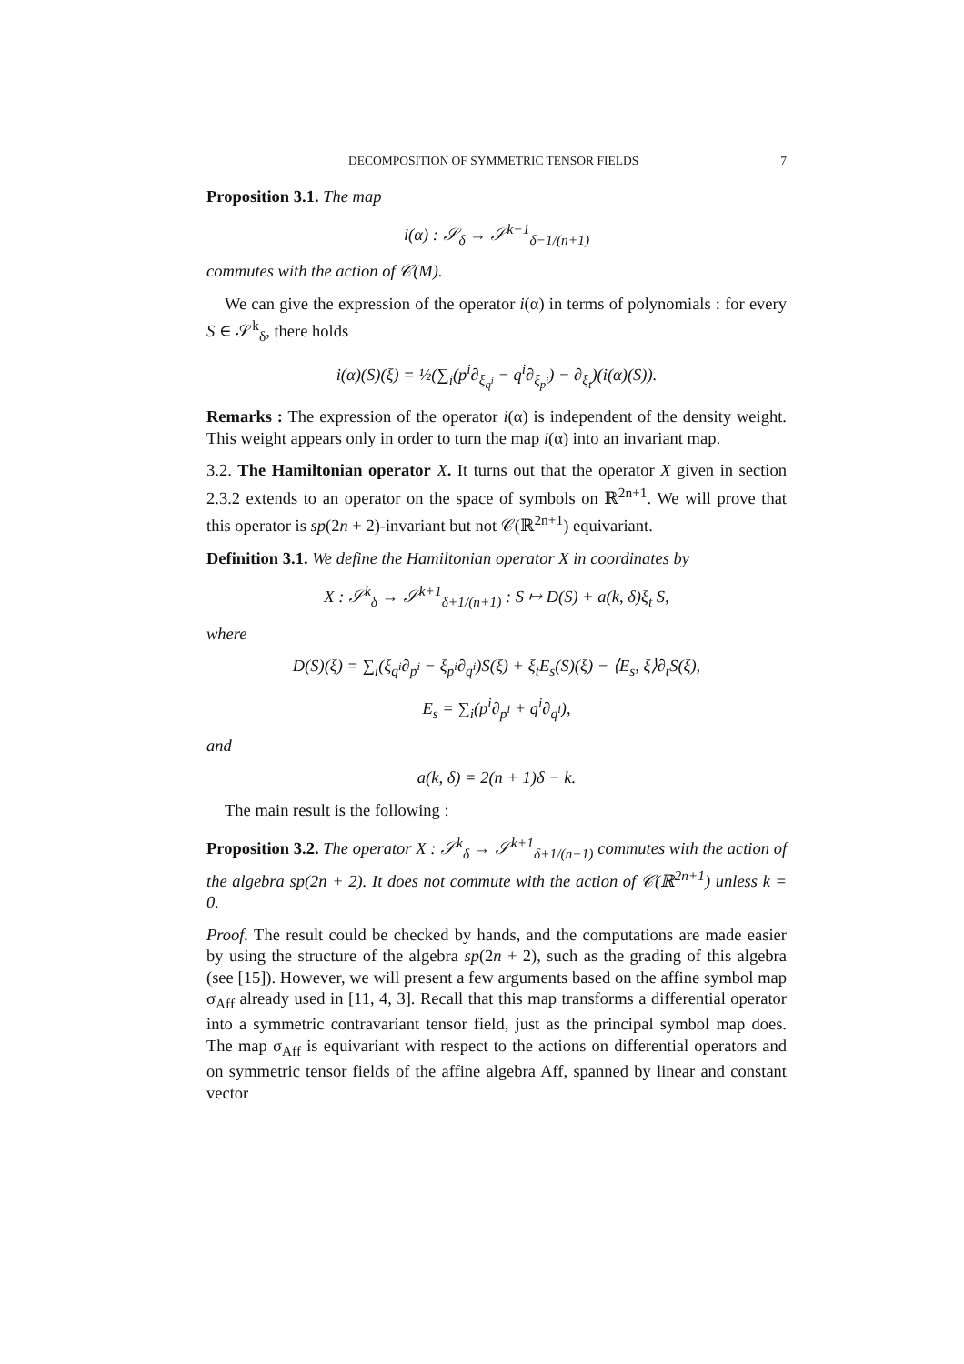DECOMPOSITION OF SYMMETRIC TENSOR FIELDS 7
Proposition 3.1. The map
i(α) : 𝒮<sub>δ</sub> → 𝒮<sup>k−1</sup><sub>δ−1/(n+1)</sub>
commutes with the action of 𝒞(M).
We can give the expression of the operator i(α) in terms of polynomials : for every S ∈ 𝒮<sup>k</sup><sub>δ</sub>, there holds
i(α)(S)(ξ) = ½(∑<sub>i</sub>(p<sup>i</sup>∂<sub>ξ<sub>q<sup>i</sup></sub></sub> − q<sup>i</sup>∂<sub>ξ<sub>p<sup>i</sup></sub></sub>) − ∂<sub>ξ<sub>t</sub></sub>)(i(α)(S)).
Remarks : The expression of the operator i(α) is independent of the density weight. This weight appears only in order to turn the map i(α) into an invariant map.
3.2. The Hamiltonian operator X. It turns out that the operator X given in section 2.3.2 extends to an operator on the space of symbols on ℝ<sup>2n+1</sup>. We will prove that this operator is sp(2n + 2)-invariant but not 𝒞(ℝ<sup>2n+1</sup>) equivariant.
Definition 3.1. We define the Hamiltonian operator X in coordinates by
X : 𝒮<sup>k</sup><sub>δ</sub> → 𝒮<sup>k+1</sup><sub>δ+1/(n+1)</sub> : S ↦ D(S) + a(k, δ)ξ<sub>t</sub> S,
where
D(S)(ξ) = ∑<sub>i</sub>(ξ<sub>q<sup>i</sup></sub>∂<sub>p<sup>i</sup></sub> − ξ<sub>p<sup>i</sup></sub>∂<sub>q<sup>i</sup></sub>)S(ξ) + ξ<sub>t</sub>E<sub>s</sub>(S)(ξ) − ⟨E<sub>s</sub>, ξ⟩∂<sub>t</sub>S(ξ),
E<sub>s</sub> = ∑<sub>i</sub>(p<sup>i</sup>∂<sub>p<sup>i</sup></sub> + q<sup>i</sup>∂<sub>q<sup>i</sup></sub>),
and
a(k, δ) = 2(n + 1)δ − k.
The main result is the following :
Proposition 3.2. The operator X : 𝒮<sup>k</sup><sub>δ</sub> → 𝒮<sup>k+1</sup><sub>δ+1/(n+1)</sub> commutes with the action of the algebra sp(2n + 2). It does not commute with the action of 𝒞(ℝ<sup>2n+1</sup>) unless k = 0.
Proof. The result could be checked by hands, and the computations are made easier by using the structure of the algebra sp(2n + 2), such as the grading of this algebra (see [15]). However, we will present a few arguments based on the affine symbol map σ<sub>Aff</sub> already used in [11, 4, 3]. Recall that this map transforms a differential operator into a symmetric contravariant tensor field, just as the principal symbol map does. The map σ<sub>Aff</sub> is equivariant with respect to the actions on differential operators and on symmetric tensor fields of the affine algebra Aff, spanned by linear and constant vector